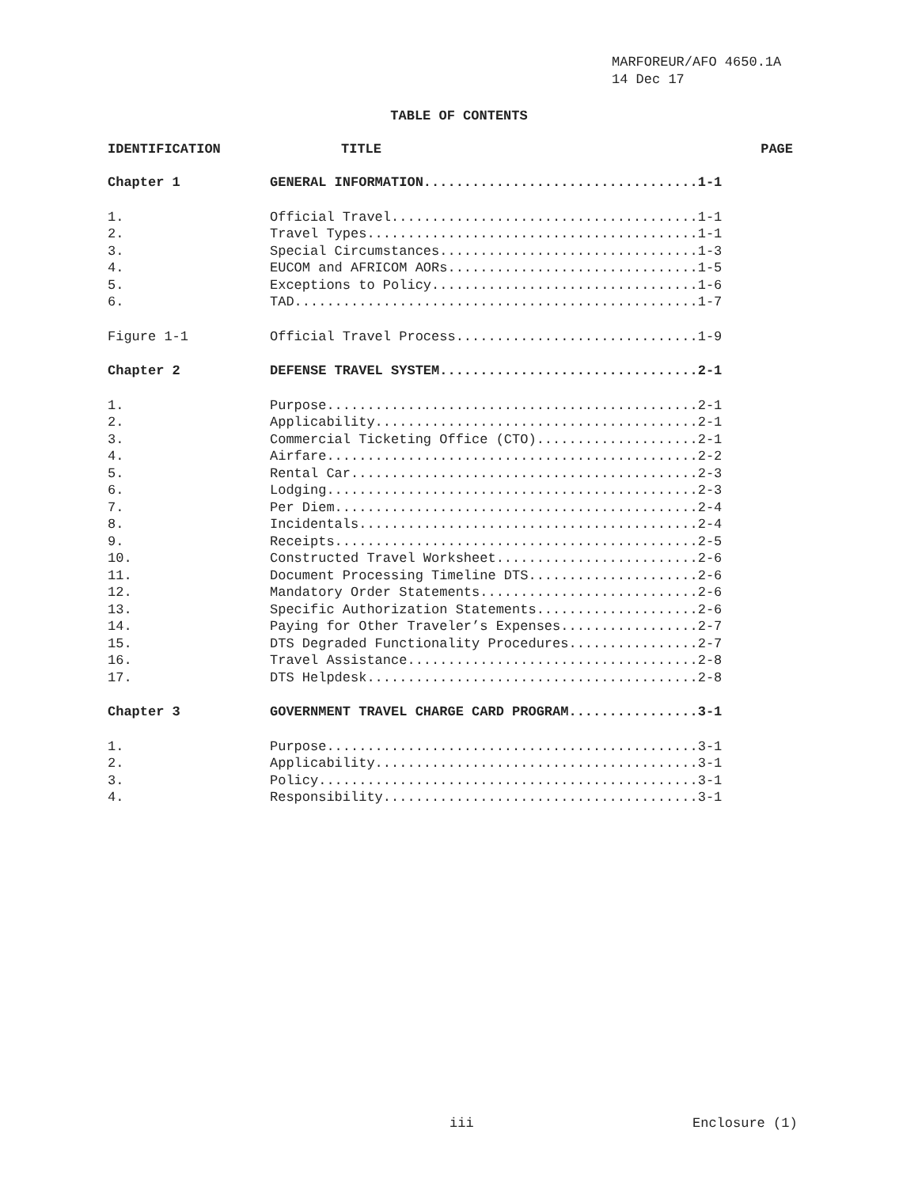MARFOREUR/AFO 4650.1A
14 Dec 17
TABLE OF CONTENTS
| IDENTIFICATION | TITLE | PAGE |
| --- | --- | --- |
| Chapter 1 | GENERAL INFORMATION..................................1-1 | |
| 1. | Official Travel......................................1-1 | |
| 2. | Travel Types.........................................1-1 | |
| 3. | Special Circumstances................................1-3 | |
| 4. | EUCOM and AFRICOM AORs...............................1-5 | |
| 5. | Exceptions to Policy.................................1-6 | |
| 6. | TAD..................................................1-7 | |
| Figure 1-1 | Official Travel Process..............................1-9 | |
| Chapter 2 | DEFENSE TRAVEL SYSTEM................................2-1 | |
| 1. | Purpose..............................................2-1 | |
| 2. | Applicability........................................2-1 | |
| 3. | Commercial Ticketing Office (CTO)....................2-1 | |
| 4. | Airfare..............................................2-2 | |
| 5. | Rental Car...........................................2-3 | |
| 6. | Lodging..............................................2-3 | |
| 7. | Per Diem.............................................2-4 | |
| 8. | Incidentals..........................................2-4 | |
| 9. | Receipts.............................................2-5 | |
| 10. | Constructed Travel Worksheet.........................2-6 | |
| 11. | Document Processing Timeline DTS.....................2-6 | |
| 12. | Mandatory Order Statements...........................2-6 | |
| 13. | Specific Authorization Statements....................2-6 | |
| 14. | Paying for Other Traveler’s Expenses.................2-7 | |
| 15. | DTS Degraded Functionality Procedures................2-7 | |
| 16. | Travel Assistance....................................2-8 | |
| 17. | DTS Helpdesk.........................................2-8 | |
| Chapter 3 | GOVERNMENT TRAVEL CHARGE CARD PROGRAM................3-1 | |
| 1. | Purpose..............................................3-1 | |
| 2. | Applicability........................................3-1 | |
| 3. | Policy...............................................3-1 | |
| 4. | Responsibility.......................................3-1 | |
iii Enclosure (1)